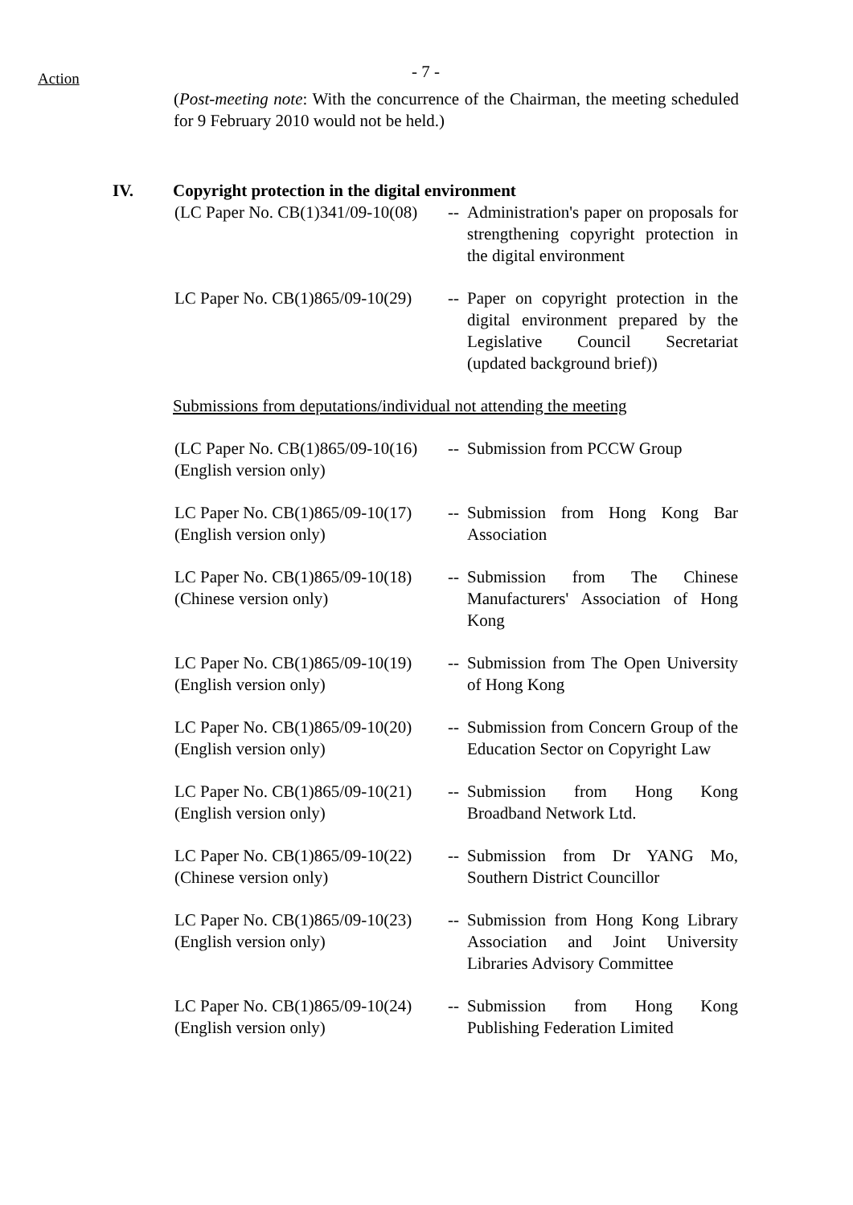Action - 7 -
(Post-meeting note: With the concurrence of the Chairman, the meeting scheduled for 9 February 2010 would not be held.)
IV. Copyright protection in the digital environment
| (LC Paper No. CB(1)341/09-10(08) | -- | Administration's paper on proposals for strengthening copyright protection in the digital environment |
| LC Paper No. CB(1)865/09-10(29) | -- | Paper on copyright protection in the digital environment prepared by the Legislative Council Secretariat (updated background brief)) |
Submissions from deputations/individual not attending the meeting
| (LC Paper No. CB(1)865/09-10(16) (English version only) | -- | Submission from PCCW Group |
| LC Paper No. CB(1)865/09-10(17) (English version only) | -- | Submission from Hong Kong Bar Association |
| LC Paper No. CB(1)865/09-10(18) (Chinese version only) | -- | Submission from The Chinese Manufacturers' Association of Hong Kong |
| LC Paper No. CB(1)865/09-10(19) (English version only) | -- | Submission from The Open University of Hong Kong |
| LC Paper No. CB(1)865/09-10(20) (English version only) | -- | Submission from Concern Group of the Education Sector on Copyright Law |
| LC Paper No. CB(1)865/09-10(21) (English version only) | -- | Submission from Hong Kong Broadband Network Ltd. |
| LC Paper No. CB(1)865/09-10(22) (Chinese version only) | -- | Submission from Dr YANG Mo, Southern District Councillor |
| LC Paper No. CB(1)865/09-10(23) (English version only) | -- | Submission from Hong Kong Library Association and Joint University Libraries Advisory Committee |
| LC Paper No. CB(1)865/09-10(24) (English version only) | -- | Submission from Hong Kong Publishing Federation Limited |